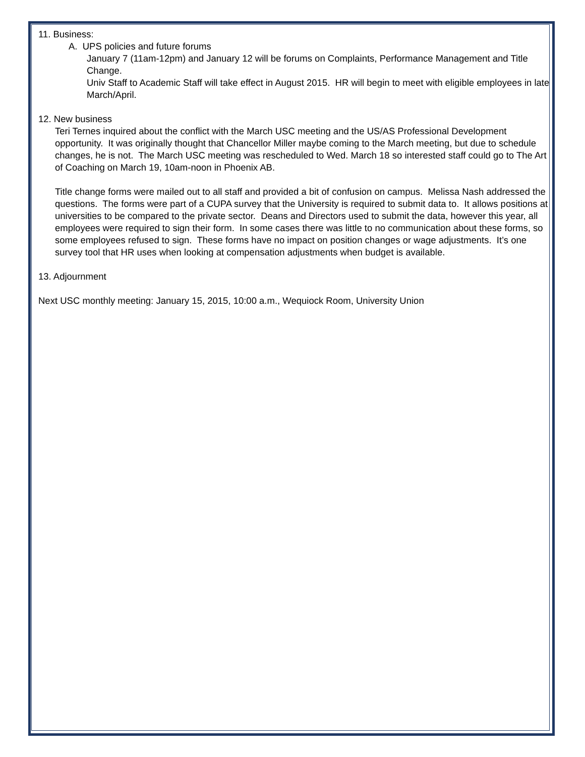11. Business:
A. UPS policies and future forums
January 7 (11am-12pm) and January 12 will be forums on Complaints, Performance Management and Title Change.
Univ Staff to Academic Staff will take effect in August 2015. HR will begin to meet with eligible employees in late March/April.
12. New business
Teri Ternes inquired about the conflict with the March USC meeting and the US/AS Professional Development opportunity. It was originally thought that Chancellor Miller maybe coming to the March meeting, but due to schedule changes, he is not. The March USC meeting was rescheduled to Wed. March 18 so interested staff could go to The Art of Coaching on March 19, 10am-noon in Phoenix AB.
Title change forms were mailed out to all staff and provided a bit of confusion on campus. Melissa Nash addressed the questions. The forms were part of a CUPA survey that the University is required to submit data to. It allows positions at universities to be compared to the private sector. Deans and Directors used to submit the data, however this year, all employees were required to sign their form. In some cases there was little to no communication about these forms, so some employees refused to sign. These forms have no impact on position changes or wage adjustments. It’s one survey tool that HR uses when looking at compensation adjustments when budget is available.
13. Adjournment
Next USC monthly meeting: January 15, 2015, 10:00 a.m., Wequiock Room, University Union